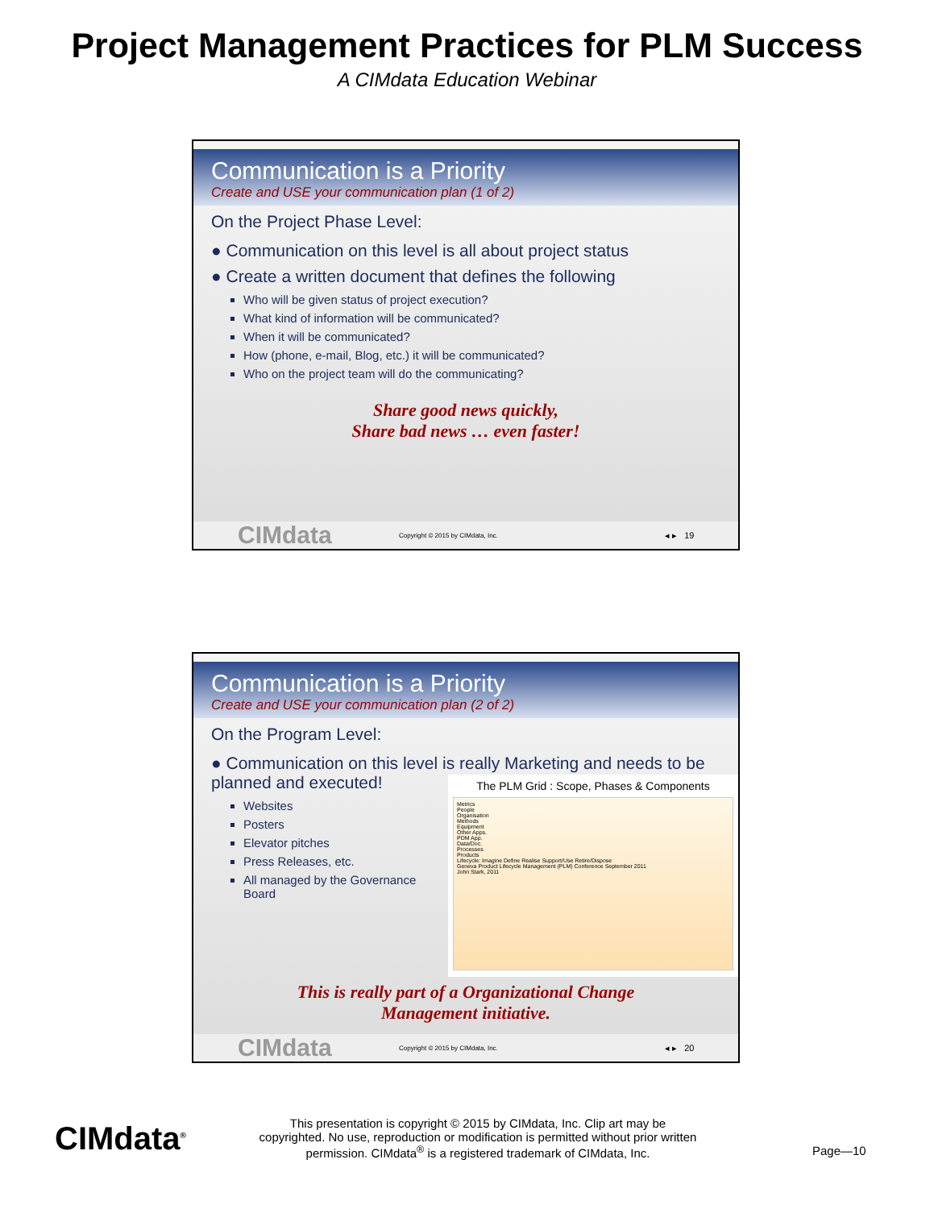Project Management Practices for PLM Success
A CIMdata Education Webinar
Communication is a Priority
Create and USE your communication plan (1 of 2)
On the Project Phase Level:
● Communication on this level is all about project status
● Create a written document that defines the following
Who will be given status of project execution?
What kind of information will be communicated?
When it will be communicated?
How (phone, e-mail, Blog, etc.) it will be communicated?
Who on the project team will do the communicating?
Share good news quickly,
Share bad news … even faster!
CIMdata Copyright © 2015 by CIMdata, Inc. ◂ ▸ 19
Communication is a Priority
Create and USE your communication plan (2 of 2)
On the Program Level:
● Communication on this level is really Marketing and needs to be planned and executed!
The PLM Grid : Scope, Phases & Components
Metrics
People
Organisation
Methods
Equipment
Other Apps.
PDM App.
Data/Doc.
Processes
Products
Lifecycle: Imagine Define Realise Support/Use Retire/Dispose
Geneva Product Lifecycle Management (PLM) Conference September 2011
John Stark, 2011
Websites
Posters
Elevator pitches
Press Releases, etc.
All managed by the Governance Board
This is really part of a Organizational Change
Management initiative.
CIMdata Copyright © 2015 by CIMdata, Inc. ◂ ▸ 20
CIMdata<sup>®</sup>
This presentation is copyright © 2015 by CIMdata, Inc. Clip art may be copyrighted. No use, reproduction or modification is permitted without prior written permission. CIMdata<sup>®</sup> is a registered trademark of CIMdata, Inc.
Page—10